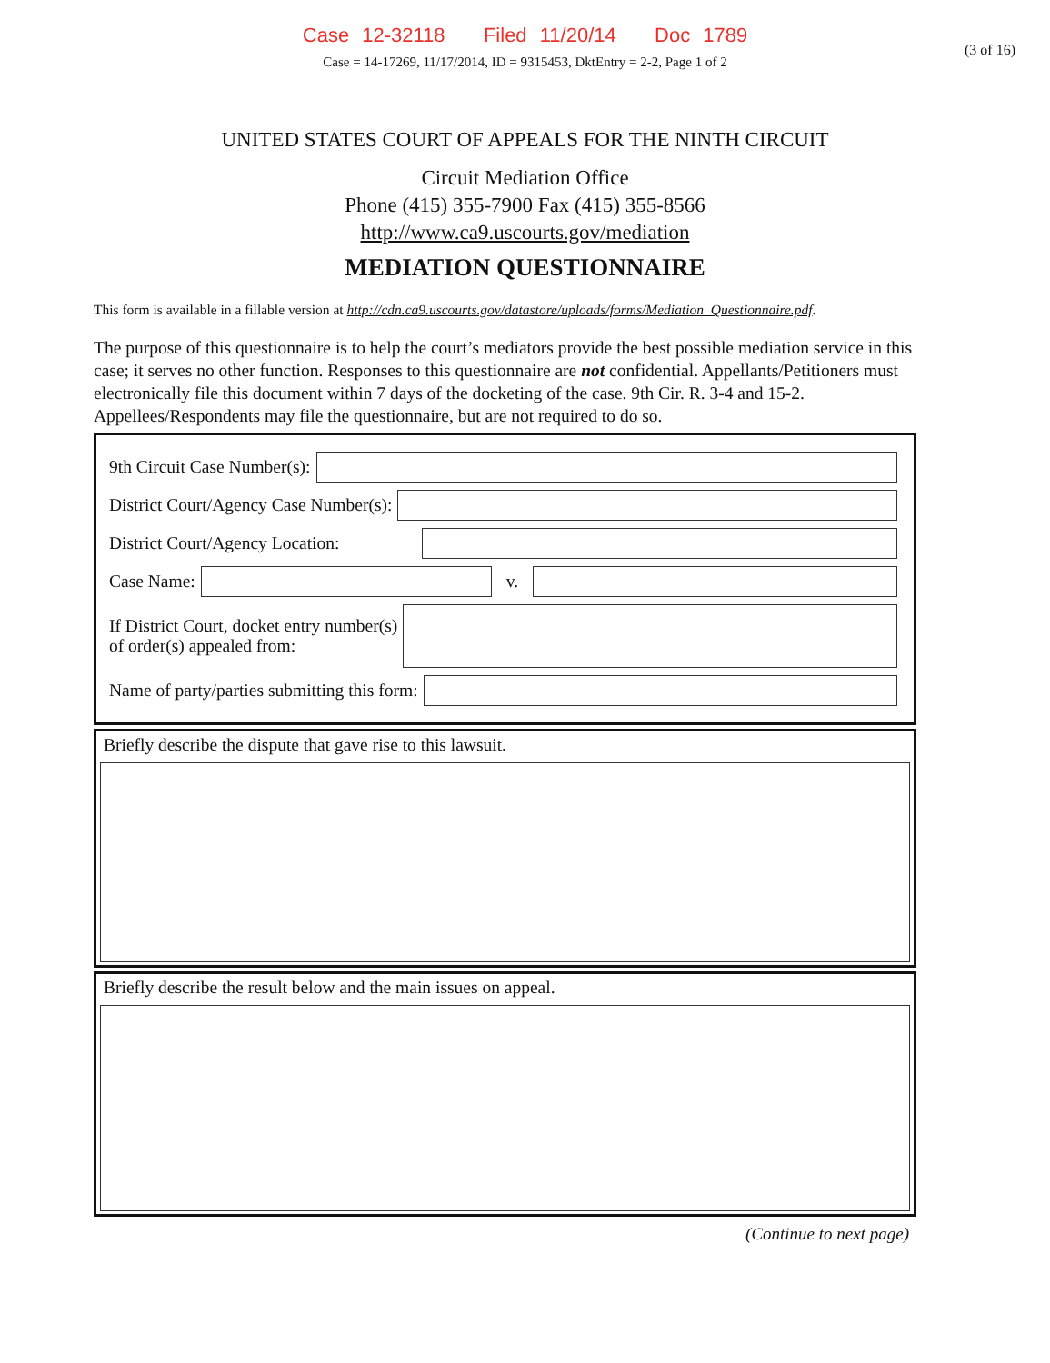Case 12-32118 Filed 11/20/14 Doc 1789
(3 of 16)
Case = 14-17269, 11/17/2014, ID = 9315453, DktEntry = 2-2, Page 1 of 2
UNITED STATES COURT OF APPEALS FOR THE NINTH CIRCUIT
Circuit Mediation Office
Phone (415) 355-7900 Fax (415) 355-8566
http://www.ca9.uscourts.gov/mediation
MEDIATION QUESTIONNAIRE
This form is available in a fillable version at http://cdn.ca9.uscourts.gov/datastore/uploads/forms/Mediation_Questionnaire.pdf.
The purpose of this questionnaire is to help the court’s mediators provide the best possible mediation service in this case; it serves no other function. Responses to this questionnaire are not confidential. Appellants/Petitioners must electronically file this document within 7 days of the docketing of the case. 9th Cir. R. 3-4 and 15-2. Appellees/Respondents may file the questionnaire, but are not required to do so.
9th Circuit Case Number(s):
District Court/Agency Case Number(s):
District Court/Agency Location:
Case Name: v.
If District Court, docket entry number(s)
of order(s) appealed from:
Name of party/parties submitting this form:
Briefly describe the dispute that gave rise to this lawsuit.
Briefly describe the result below and the main issues on appeal.
(Continue to next page)